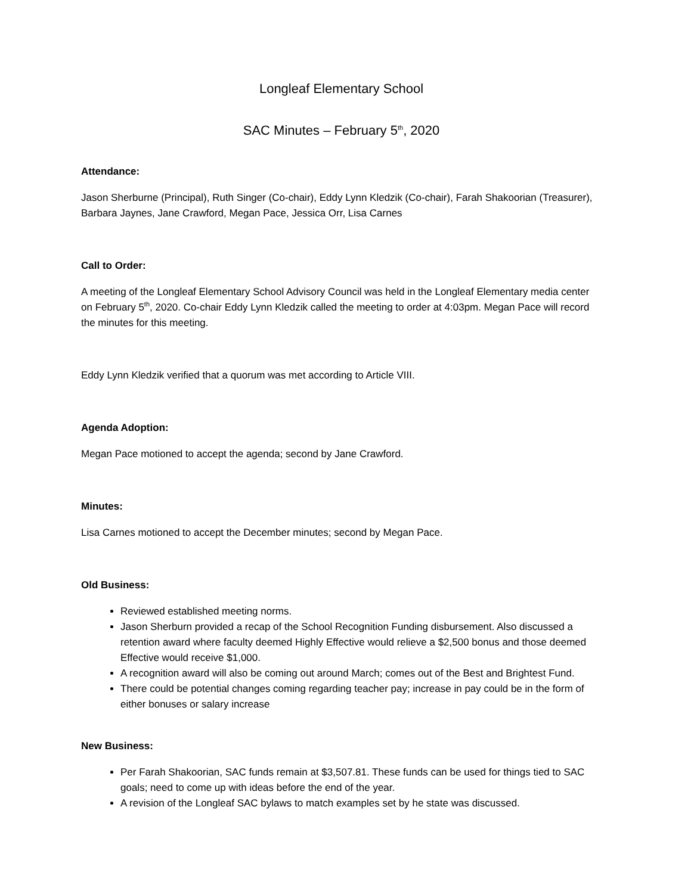Longleaf Elementary School
SAC Minutes – February 5<sup>th</sup>, 2020
Attendance:
Jason Sherburne (Principal), Ruth Singer (Co-chair), Eddy Lynn Kledzik (Co-chair), Farah Shakoorian (Treasurer), Barbara Jaynes, Jane Crawford, Megan Pace, Jessica Orr, Lisa Carnes
Call to Order:
A meeting of the Longleaf Elementary School Advisory Council was held in the Longleaf Elementary media center on February 5<sup>th</sup>, 2020. Co-chair Eddy Lynn Kledzik called the meeting to order at 4:03pm. Megan Pace will record the minutes for this meeting.
Eddy Lynn Kledzik verified that a quorum was met according to Article VIII.
Agenda Adoption:
Megan Pace motioned to accept the agenda; second by Jane Crawford.
Minutes:
Lisa Carnes motioned to accept the December minutes; second by Megan Pace.
Old Business:
Reviewed established meeting norms.
Jason Sherburn provided a recap of the School Recognition Funding disbursement. Also discussed a retention award where faculty deemed Highly Effective would relieve a $2,500 bonus and those deemed Effective would receive $1,000.
A recognition award will also be coming out around March; comes out of the Best and Brightest Fund.
There could be potential changes coming regarding teacher pay; increase in pay could be in the form of either bonuses or salary increase
New Business:
Per Farah Shakoorian, SAC funds remain at $3,507.81. These funds can be used for things tied to SAC goals; need to come up with ideas before the end of the year.
A revision of the Longleaf SAC bylaws to match examples set by he state was discussed.